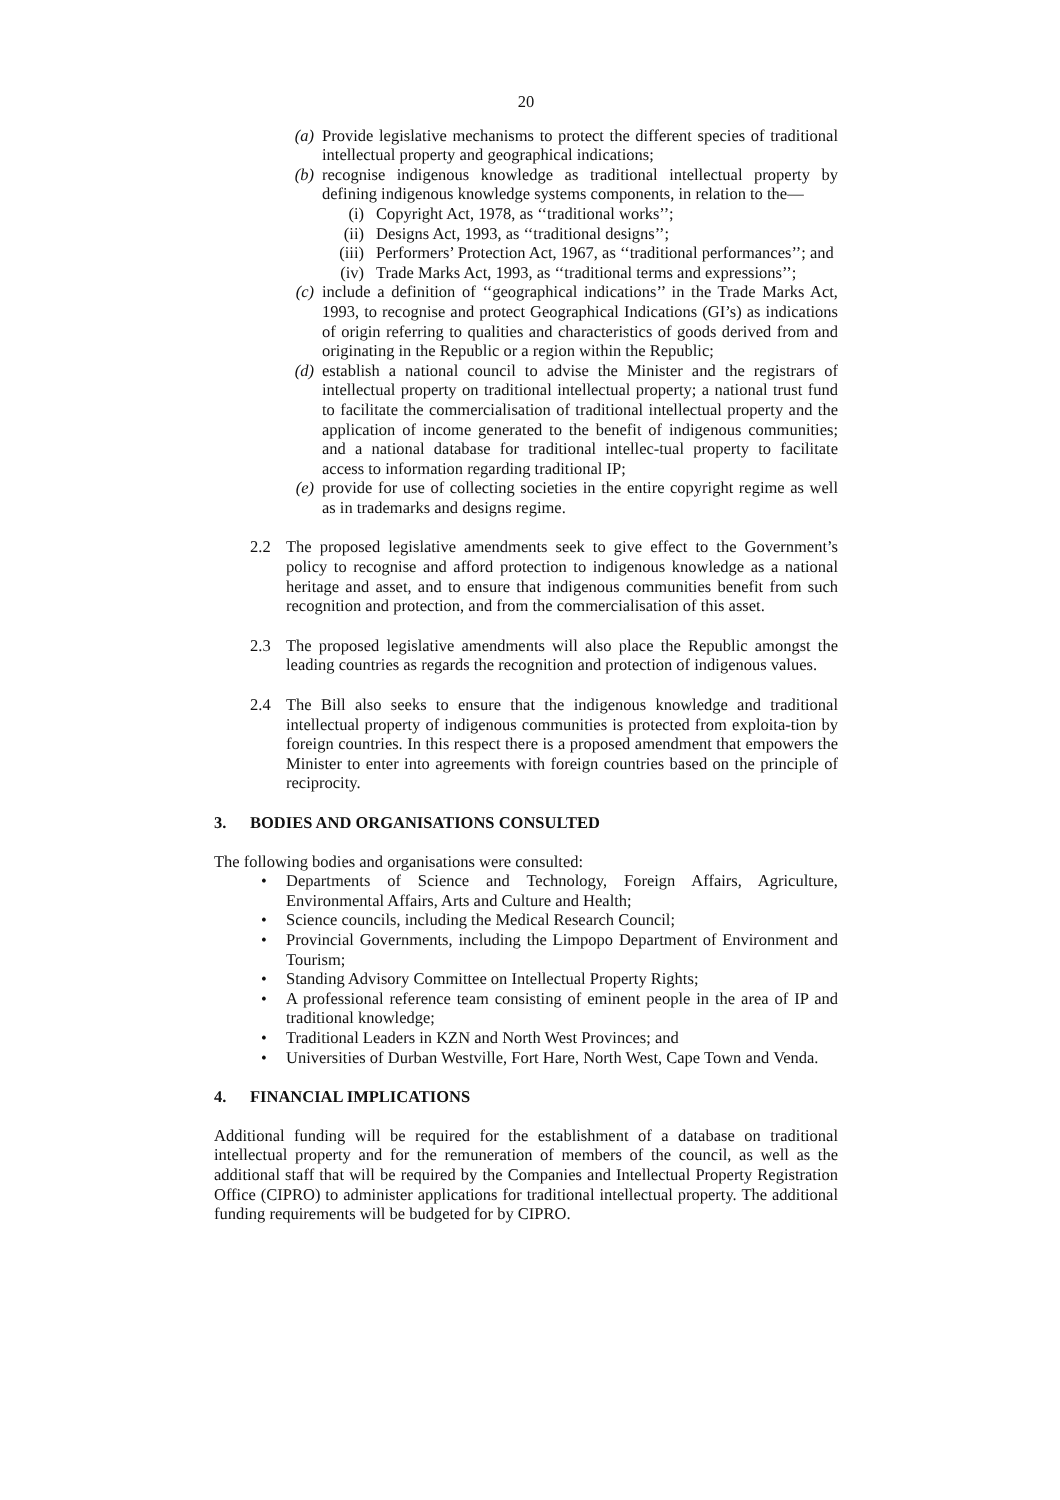20
(a) Provide legislative mechanisms to protect the different species of traditional intellectual property and geographical indications;
(b) recognise indigenous knowledge as traditional intellectual property by defining indigenous knowledge systems components, in relation to the—
(i) Copyright Act, 1978, as ‘‘traditional works’’;
(ii) Designs Act, 1993, as ‘‘traditional designs’’;
(iii) Performers’ Protection Act, 1967, as ‘‘traditional performances’’; and
(iv) Trade Marks Act, 1993, as ‘‘traditional terms and expressions’’;
(c) include a definition of ‘‘geographical indications’’ in the Trade Marks Act, 1993, to recognise and protect Geographical Indications (GI’s) as indications of origin referring to qualities and characteristics of goods derived from and originating in the Republic or a region within the Republic;
(d) establish a national council to advise the Minister and the registrars of intellectual property on traditional intellectual property; a national trust fund to facilitate the commercialisation of traditional intellectual property and the application of income generated to the benefit of indigenous communities; and a national database for traditional intellec-tual property to facilitate access to information regarding traditional IP;
(e) provide for use of collecting societies in the entire copyright regime as well as in trademarks and designs regime.
2.2 The proposed legislative amendments seek to give effect to the Government’s policy to recognise and afford protection to indigenous knowledge as a national heritage and asset, and to ensure that indigenous communities benefit from such recognition and protection, and from the commercialisation of this asset.
2.3 The proposed legislative amendments will also place the Republic amongst the leading countries as regards the recognition and protection of indigenous values.
2.4 The Bill also seeks to ensure that the indigenous knowledge and traditional intellectual property of indigenous communities is protected from exploita-tion by foreign countries. In this respect there is a proposed amendment that empowers the Minister to enter into agreements with foreign countries based on the principle of reciprocity.
3. BODIES AND ORGANISATIONS CONSULTED
The following bodies and organisations were consulted:
• Departments of Science and Technology, Foreign Affairs, Agriculture, Environmental Affairs, Arts and Culture and Health;
• Science councils, including the Medical Research Council;
• Provincial Governments, including the Limpopo Department of Environment and Tourism;
• Standing Advisory Committee on Intellectual Property Rights;
• A professional reference team consisting of eminent people in the area of IP and traditional knowledge;
• Traditional Leaders in KZN and North West Provinces; and
• Universities of Durban Westville, Fort Hare, North West, Cape Town and Venda.
4. FINANCIAL IMPLICATIONS
Additional funding will be required for the establishment of a database on traditional intellectual property and for the remuneration of members of the council, as well as the additional staff that will be required by the Companies and Intellectual Property Registration Office (CIPRO) to administer applications for traditional intellectual property. The additional funding requirements will be budgeted for by CIPRO.